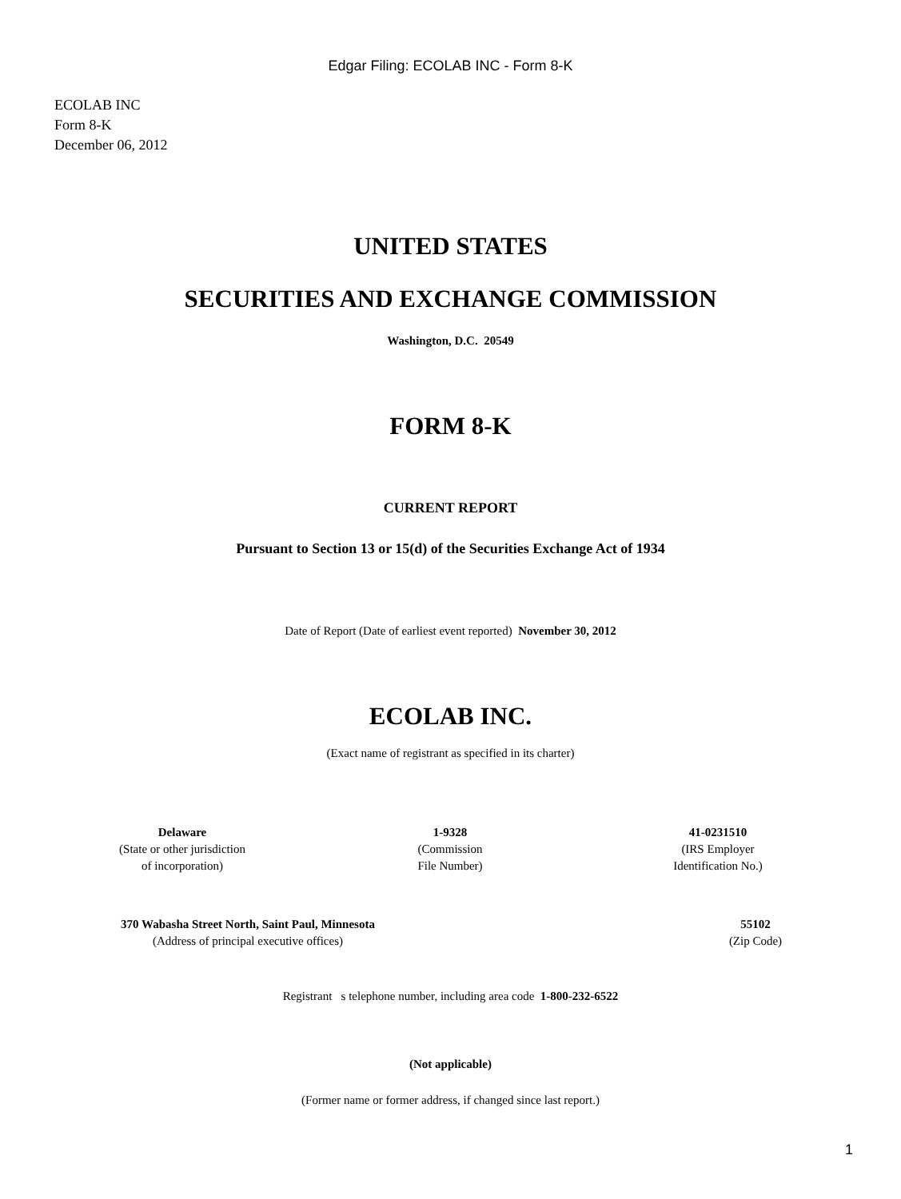Edgar Filing: ECOLAB INC - Form 8-K
ECOLAB INC
Form 8-K
December 06, 2012
UNITED STATES
SECURITIES AND EXCHANGE COMMISSION
Washington, D.C. 20549
FORM 8-K
CURRENT REPORT
Pursuant to Section 13 or 15(d) of the Securities Exchange Act of 1934
Date of Report (Date of earliest event reported) November 30, 2012
ECOLAB INC.
(Exact name of registrant as specified in its charter)
| Delaware (State or other jurisdiction of incorporation) | 1-9328 (Commission File Number) | 41-0231510 (IRS Employer Identification No.) |
| 370 Wabasha Street North, Saint Paul, Minnesota (Address of principal executive offices) | | 55102 (Zip Code) |
Registrant s telephone number, including area code 1-800-232-6522
(Not applicable)
(Former name or former address, if changed since last report.)
1